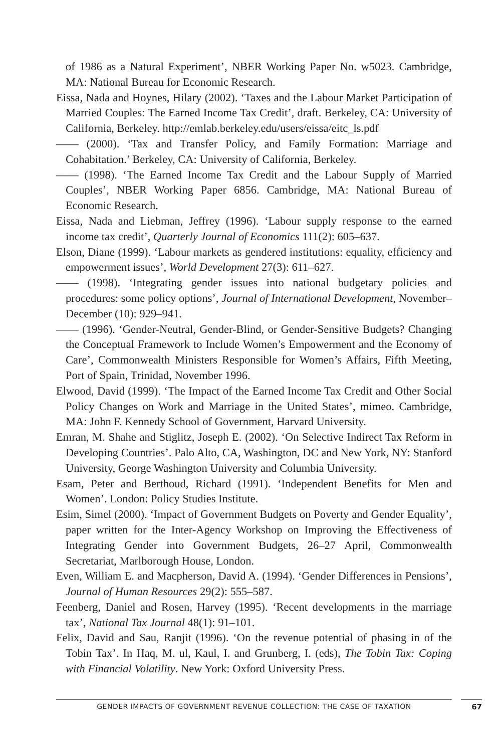of 1986 as a Natural Experiment’, NBER Working Paper No. w5023. Cambridge, MA: National Bureau for Economic Research.
Eissa, Nada and Hoynes, Hilary (2002). ‘Taxes and the Labour Market Participation of Married Couples: The Earned Income Tax Credit’, draft. Berkeley, CA: University of California, Berkeley. http://emlab.berkeley.edu/users/eissa/eitc_ls.pdf
—— (2000). ‘Tax and Transfer Policy, and Family Formation: Marriage and Cohabitation.’ Berkeley, CA: University of California, Berkeley.
—— (1998). ‘The Earned Income Tax Credit and the Labour Supply of Married Couples’, NBER Working Paper 6856. Cambridge, MA: National Bureau of Economic Research.
Eissa, Nada and Liebman, Jeffrey (1996). ‘Labour supply response to the earned income tax credit’, Quarterly Journal of Economics 111(2): 605–637.
Elson, Diane (1999). ‘Labour markets as gendered institutions: equality, efficiency and empowerment issues’, World Development 27(3): 611–627.
—— (1998). ‘Integrating gender issues into national budgetary policies and procedures: some policy options’, Journal of International Development, November–December (10): 929–941.
—— (1996). ‘Gender-Neutral, Gender-Blind, or Gender-Sensitive Budgets? Changing the Conceptual Framework to Include Women’s Empowerment and the Economy of Care’, Commonwealth Ministers Responsible for Women’s Affairs, Fifth Meeting, Port of Spain, Trinidad, November 1996.
Elwood, David (1999). ‘The Impact of the Earned Income Tax Credit and Other Social Policy Changes on Work and Marriage in the United States’, mimeo. Cambridge, MA: John F. Kennedy School of Government, Harvard University.
Emran, M. Shahe and Stiglitz, Joseph E. (2002). ‘On Selective Indirect Tax Reform in Developing Countries’. Palo Alto, CA, Washington, DC and New York, NY: Stanford University, George Washington University and Columbia University.
Esam, Peter and Berthoud, Richard (1991). ‘Independent Benefits for Men and Women’. London: Policy Studies Institute.
Esim, Simel (2000). ‘Impact of Government Budgets on Poverty and Gender Equality’, paper written for the Inter-Agency Workshop on Improving the Effectiveness of Integrating Gender into Government Budgets, 26–27 April, Commonwealth Secretariat, Marlborough House, London.
Even, William E. and Macpherson, David A. (1994). ‘Gender Differences in Pensions’, Journal of Human Resources 29(2): 555–587.
Feenberg, Daniel and Rosen, Harvey (1995). ‘Recent developments in the marriage tax’, National Tax Journal 48(1): 91–101.
Felix, David and Sau, Ranjit (1996). ‘On the revenue potential of phasing in of the Tobin Tax’. In Haq, M. ul, Kaul, I. and Grunberg, I. (eds), The Tobin Tax: Coping with Financial Volatility. New York: Oxford University Press.
GENDER IMPACTS OF GOVERNMENT REVENUE COLLECTION: THE CASE OF TAXATION 67